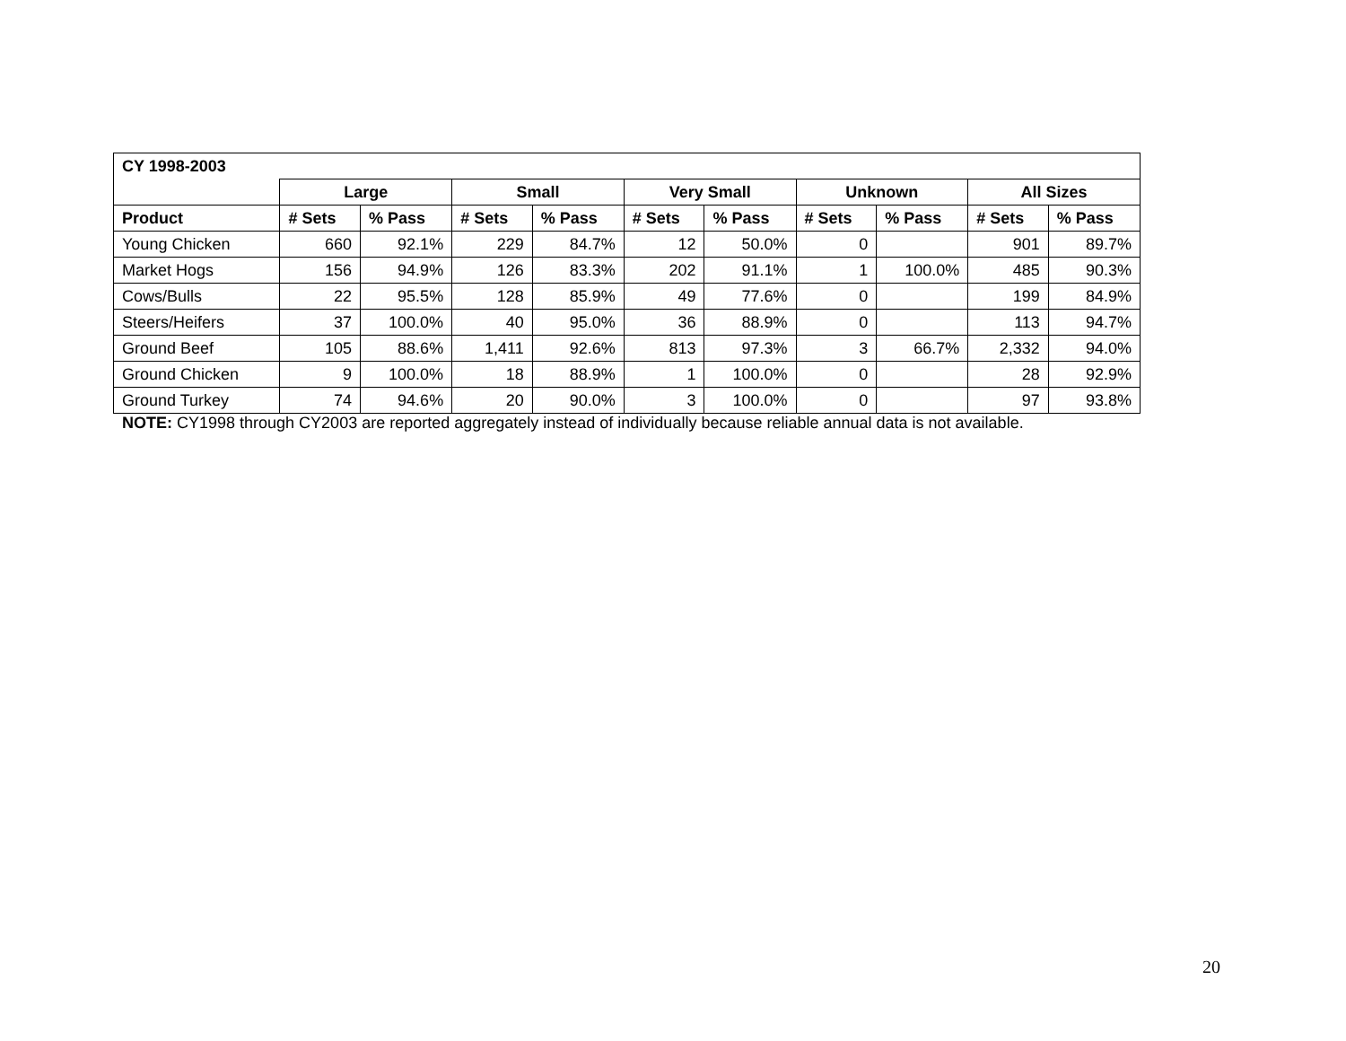| CY 1998-2003 | | | | | | | | | | |
| --- | --- | --- | --- | --- | --- | --- | --- | --- | --- | --- |
| | Large | | Small | | Very Small | | Unknown | | All Sizes | |
| Product | # Sets | % Pass | # Sets | % Pass | # Sets | % Pass | # Sets | % Pass | # Sets | % Pass |
| Young Chicken | 660 | 92.1% | 229 | 84.7% | 12 | 50.0% | 0 | | 901 | 89.7% |
| Market Hogs | 156 | 94.9% | 126 | 83.3% | 202 | 91.1% | 1 | 100.0% | 485 | 90.3% |
| Cows/Bulls | 22 | 95.5% | 128 | 85.9% | 49 | 77.6% | 0 | | 199 | 84.9% |
| Steers/Heifers | 37 | 100.0% | 40 | 95.0% | 36 | 88.9% | 0 | | 113 | 94.7% |
| Ground Beef | 105 | 88.6% | 1,411 | 92.6% | 813 | 97.3% | 3 | 66.7% | 2,332 | 94.0% |
| Ground Chicken | 9 | 100.0% | 18 | 88.9% | 1 | 100.0% | 0 | | 28 | 92.9% |
| Ground Turkey | 74 | 94.6% | 20 | 90.0% | 3 | 100.0% | 0 | | 97 | 93.8% |
NOTE: CY1998 through CY2003 are reported aggregately instead of individually because reliable annual data is not available.
20